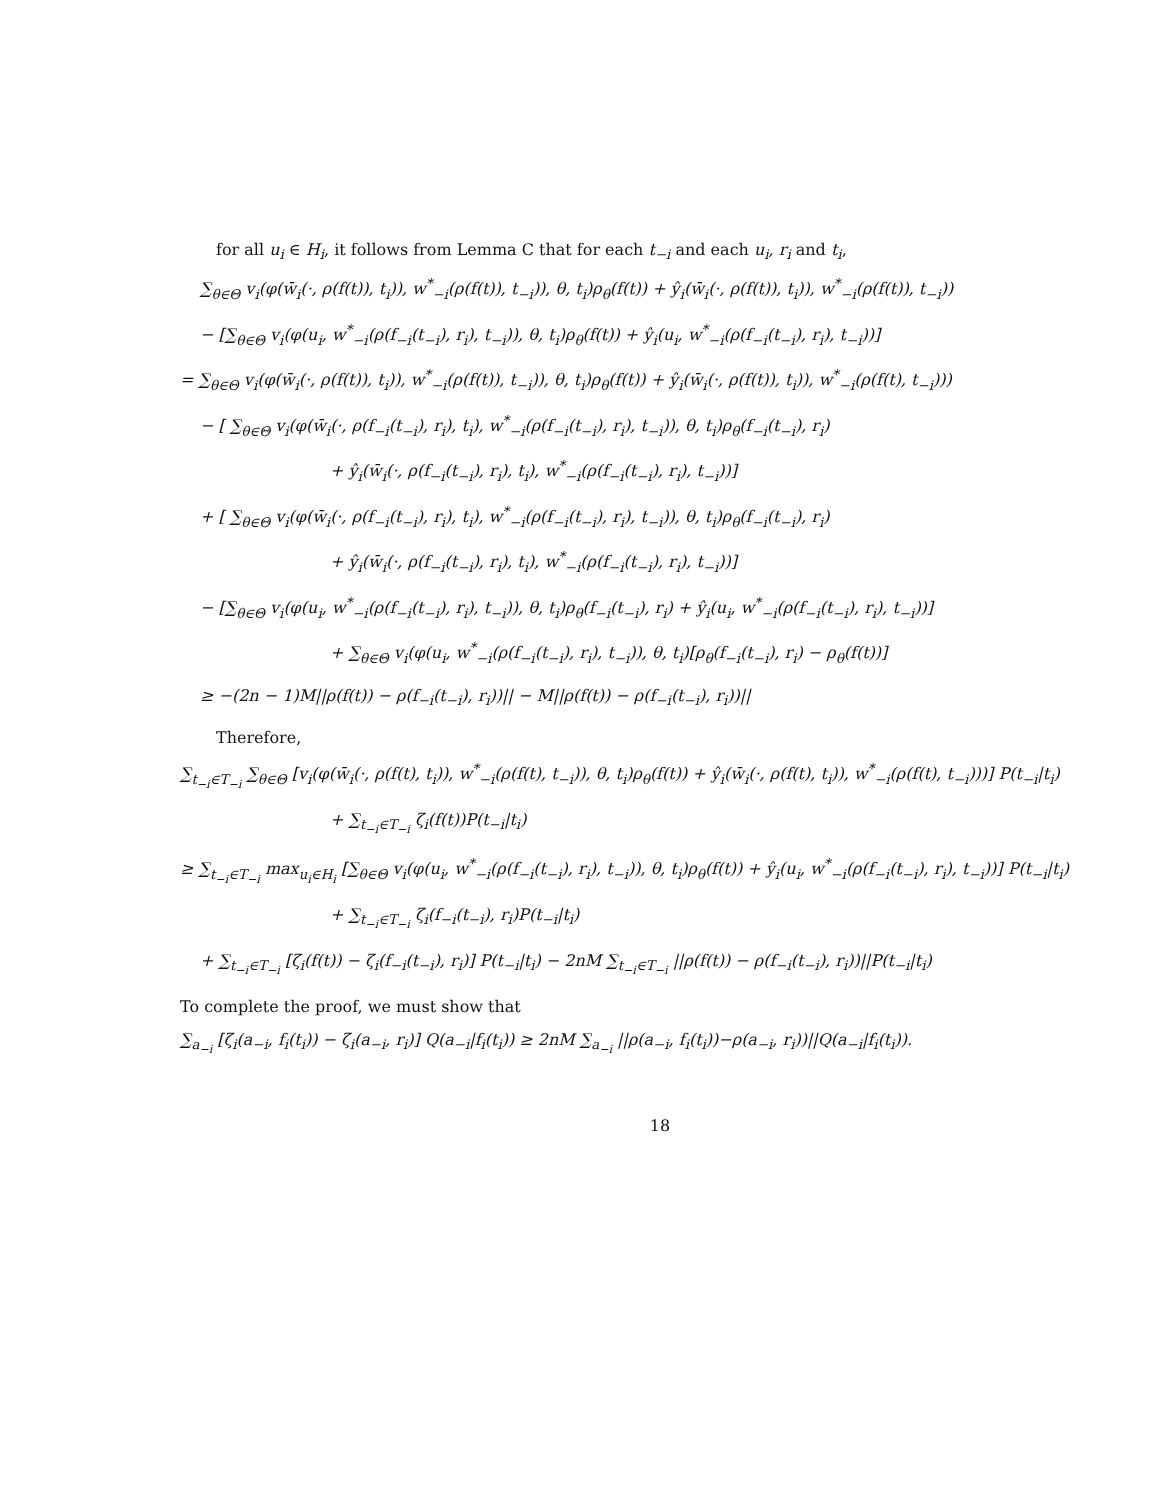for all u<sub>i</sub> ∈ H<sub>i</sub>, it follows from Lemma C that for each t<sub>−i</sub> and each u<sub>i</sub>, r<sub>i</sub> and t<sub>i</sub>,
∑<sub>θ∈Θ</sub> v<sub>i</sub>(φ(w̄<sub>i</sub>(·, ρ(f(t)), t<sub>i</sub>)), w<sup>*</sup><sub>−i</sub>(ρ(f(t)), t<sub>−i</sub>)), θ, t<sub>i</sub>)ρ<sub>θ</sub>(f(t)) + ŷ<sub>i</sub>(w̄<sub>i</sub>(·, ρ(f(t)), t<sub>i</sub>)), w<sup>*</sup><sub>−i</sub>(ρ(f(t)), t<sub>−i</sub>))
− [∑<sub>θ∈Θ</sub> v<sub>i</sub>(φ(u<sub>i</sub>, w<sup>*</sup><sub>−i</sub>(ρ(f<sub>−i</sub>(t<sub>−i</sub>), r<sub>i</sub>), t<sub>−i</sub>)), θ, t<sub>i</sub>)ρ<sub>θ</sub>(f(t)) + ŷ<sub>i</sub>(u<sub>i</sub>, w<sup>*</sup><sub>−i</sub>(ρ(f<sub>−i</sub>(t<sub>−i</sub>), r<sub>i</sub>), t<sub>−i</sub>))]
= ∑<sub>θ∈Θ</sub> v<sub>i</sub>(φ(w̄<sub>i</sub>(·, ρ(f(t)), t<sub>i</sub>)), w<sup>*</sup><sub>−i</sub>(ρ(f(t)), t<sub>−i</sub>)), θ, t<sub>i</sub>)ρ<sub>θ</sub>(f(t)) + ŷ<sub>i</sub>(w̄<sub>i</sub>(·, ρ(f(t)), t<sub>i</sub>)), w<sup>*</sup><sub>−i</sub>(ρ(f(t), t<sub>−i</sub>)))
− [ ∑<sub>θ∈Θ</sub> v<sub>i</sub>(φ(w̄<sub>i</sub>(·, ρ(f<sub>−i</sub>(t<sub>−i</sub>), r<sub>i</sub>), t<sub>i</sub>), w<sup>*</sup><sub>−i</sub>(ρ(f<sub>−i</sub>(t<sub>−i</sub>), r<sub>i</sub>), t<sub>−i</sub>)), θ, t<sub>i</sub>)ρ<sub>θ</sub>(f<sub>−i</sub>(t<sub>−i</sub>), r<sub>i</sub>)
+ ŷ<sub>i</sub>(w̄<sub>i</sub>(·, ρ(f<sub>−i</sub>(t<sub>−i</sub>), r<sub>i</sub>), t<sub>i</sub>), w<sup>*</sup><sub>−i</sub>(ρ(f<sub>−i</sub>(t<sub>−i</sub>), r<sub>i</sub>), t<sub>−i</sub>))]
+ [ ∑<sub>θ∈Θ</sub> v<sub>i</sub>(φ(w̄<sub>i</sub>(·, ρ(f<sub>−i</sub>(t<sub>−i</sub>), r<sub>i</sub>), t<sub>i</sub>), w<sup>*</sup><sub>−i</sub>(ρ(f<sub>−i</sub>(t<sub>−i</sub>), r<sub>i</sub>), t<sub>−i</sub>)), θ, t<sub>i</sub>)ρ<sub>θ</sub>(f<sub>−i</sub>(t<sub>−i</sub>), r<sub>i</sub>)
+ ŷ<sub>i</sub>(w̄<sub>i</sub>(·, ρ(f<sub>−i</sub>(t<sub>−i</sub>), r<sub>i</sub>), t<sub>i</sub>), w<sup>*</sup><sub>−i</sub>(ρ(f<sub>−i</sub>(t<sub>−i</sub>), r<sub>i</sub>), t<sub>−i</sub>))]
− [∑<sub>θ∈Θ</sub> v<sub>i</sub>(φ(u<sub>i</sub>, w<sup>*</sup><sub>−i</sub>(ρ(f<sub>−i</sub>(t<sub>−i</sub>), r<sub>i</sub>), t<sub>−i</sub>)), θ, t<sub>i</sub>)ρ<sub>θ</sub>(f<sub>−i</sub>(t<sub>−i</sub>), r<sub>i</sub>) + ŷ<sub>i</sub>(u<sub>i</sub>, w<sup>*</sup><sub>−i</sub>(ρ(f<sub>−i</sub>(t<sub>−i</sub>), r<sub>i</sub>), t<sub>−i</sub>))]
+ ∑<sub>θ∈Θ</sub> v<sub>i</sub>(φ(u<sub>i</sub>, w<sup>*</sup><sub>−i</sub>(ρ(f<sub>−i</sub>(t<sub>−i</sub>), r<sub>i</sub>), t<sub>−i</sub>)), θ, t<sub>i</sub>)[ρ<sub>θ</sub>(f<sub>−i</sub>(t<sub>−i</sub>), r<sub>i</sub>) − ρ<sub>θ</sub>(f(t))]
≥ −(2n − 1)M||ρ(f(t)) − ρ(f<sub>−i</sub>(t<sub>−i</sub>), r<sub>i</sub>))|| − M||ρ(f(t)) − ρ(f<sub>−i</sub>(t<sub>−i</sub>), r<sub>i</sub>))||
Therefore,
∑<sub>t<sub>−i</sub>∈T<sub>−i</sub></sub> ∑<sub>θ∈Θ</sub> [v<sub>i</sub>(φ(w̄<sub>i</sub>(·, ρ(f(t), t<sub>i</sub>)), w<sup>*</sup><sub>−i</sub>(ρ(f(t), t<sub>−i</sub>)), θ, t<sub>i</sub>)ρ<sub>θ</sub>(f(t)) + ŷ<sub>i</sub>(w̄<sub>i</sub>(·, ρ(f(t), t<sub>i</sub>)), w<sup>*</sup><sub>−i</sub>(ρ(f(t), t<sub>−i</sub>)))] P(t<sub>−i</sub>|t<sub>i</sub>)
+ ∑<sub>t<sub>−i</sub>∈T<sub>−i</sub></sub> ζ<sub>i</sub>(f(t))P(t<sub>−i</sub>|t<sub>i</sub>)
≥ ∑<sub>t<sub>−i</sub>∈T<sub>−i</sub></sub> max<sub>u<sub>i</sub>∈H<sub>i</sub></sub> [∑<sub>θ∈Θ</sub> v<sub>i</sub>(φ(u<sub>i</sub>, w<sup>*</sup><sub>−i</sub>(ρ(f<sub>−i</sub>(t<sub>−i</sub>), r<sub>i</sub>), t<sub>−i</sub>)), θ, t<sub>i</sub>)ρ<sub>θ</sub>(f(t)) + ŷ<sub>i</sub>(u<sub>i</sub>, w<sup>*</sup><sub>−i</sub>(ρ(f<sub>−i</sub>(t<sub>−i</sub>), r<sub>i</sub>), t<sub>−i</sub>))] P(t<sub>−i</sub>|t<sub>i</sub>)
+ ∑<sub>t<sub>−i</sub>∈T<sub>−i</sub></sub> ζ<sub>i</sub>(f<sub>−i</sub>(t<sub>−i</sub>), r<sub>i</sub>)P(t<sub>−i</sub>|t<sub>i</sub>)
+ ∑<sub>t<sub>−i</sub>∈T<sub>−i</sub></sub> [ζ<sub>i</sub>(f(t)) − ζ<sub>i</sub>(f<sub>−i</sub>(t<sub>−i</sub>), r<sub>i</sub>)] P(t<sub>−i</sub>|t<sub>i</sub>) − 2nM ∑<sub>t<sub>−i</sub>∈T<sub>−i</sub></sub> ||ρ(f(t)) − ρ(f<sub>−i</sub>(t<sub>−i</sub>), r<sub>i</sub>))||P(t<sub>−i</sub>|t<sub>i</sub>)
To complete the proof, we must show that
∑<sub>a<sub>−i</sub></sub> [ζ<sub>i</sub>(a<sub>−i</sub>, f<sub>i</sub>(t<sub>i</sub>)) − ζ<sub>i</sub>(a<sub>−i</sub>, r<sub>i</sub>)] Q(a<sub>−i</sub>|f<sub>i</sub>(t<sub>i</sub>)) ≥ 2nM ∑<sub>a<sub>−i</sub></sub> ||ρ(a<sub>−i</sub>, f<sub>i</sub>(t<sub>i</sub>))−ρ(a<sub>−i</sub>, r<sub>i</sub>))||Q(a<sub>−i</sub>|f<sub>i</sub>(t<sub>i</sub>)).
18